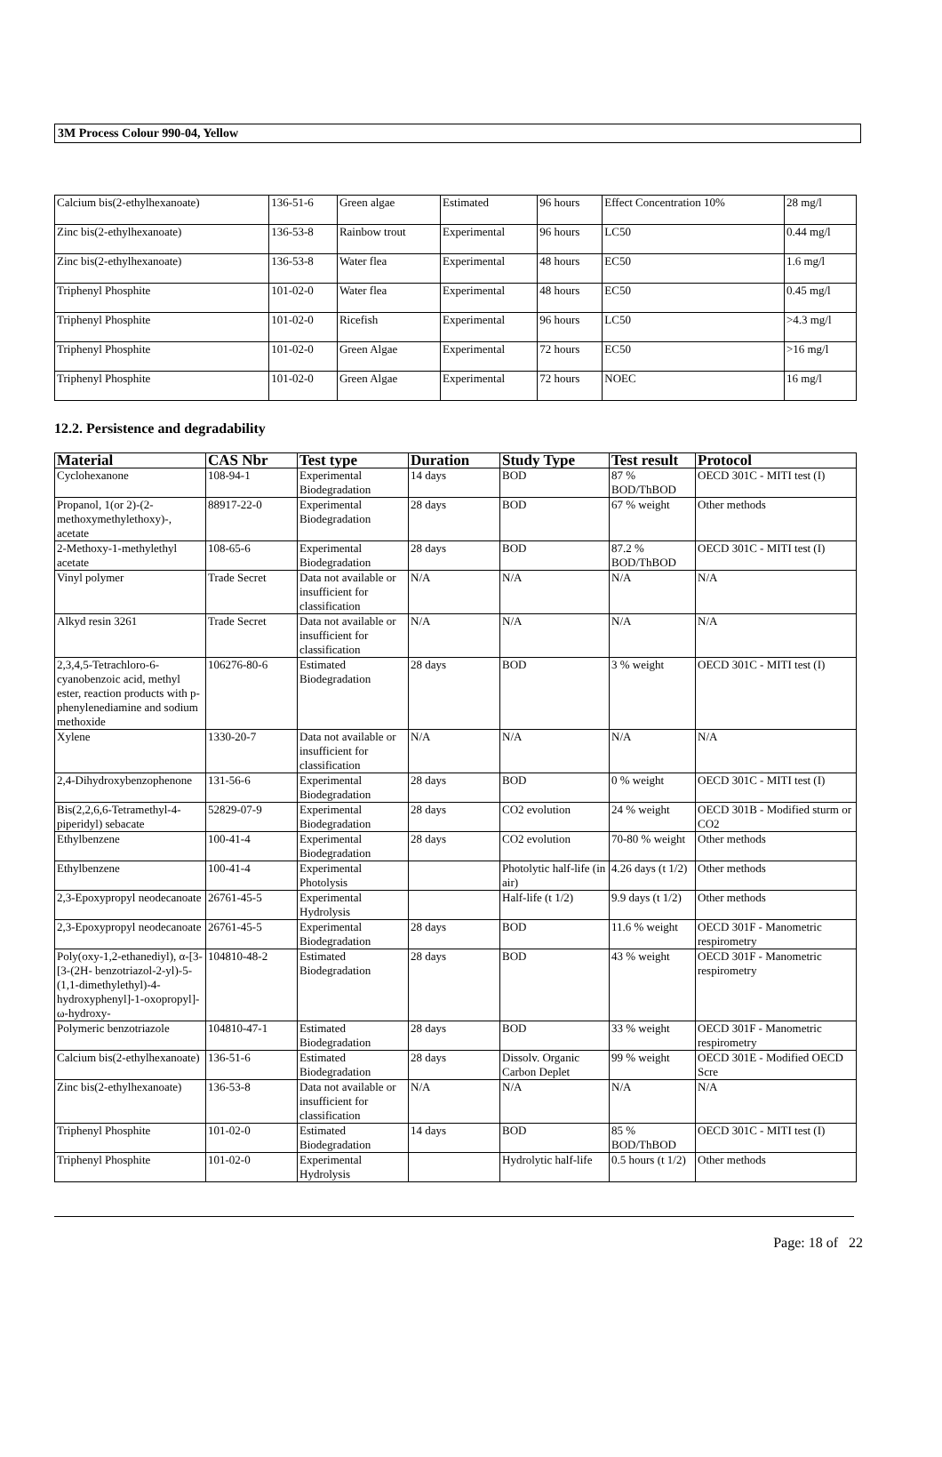3M Process Colour 990-04, Yellow
| Calcium bis(2-ethylhexanoate) | 136-51-6 | Green algae | Estimated | 96 hours | Effect Concentration 10% | 28 mg/l |
| Zinc bis(2-ethylhexanoate) | 136-53-8 | Rainbow trout | Experimental | 96 hours | LC50 | 0.44 mg/l |
| Zinc bis(2-ethylhexanoate) | 136-53-8 | Water flea | Experimental | 48 hours | EC50 | 1.6 mg/l |
| Triphenyl Phosphite | 101-02-0 | Water flea | Experimental | 48 hours | EC50 | 0.45 mg/l |
| Triphenyl Phosphite | 101-02-0 | Ricefish | Experimental | 96 hours | LC50 | >4.3 mg/l |
| Triphenyl Phosphite | 101-02-0 | Green Algae | Experimental | 72 hours | EC50 | >16 mg/l |
| Triphenyl Phosphite | 101-02-0 | Green Algae | Experimental | 72 hours | NOEC | 16 mg/l |
12.2. Persistence and degradability
| Material | CAS Nbr | Test type | Duration | Study Type | Test result | Protocol |
| --- | --- | --- | --- | --- | --- | --- |
| Cyclohexanone | 108-94-1 | Experimental Biodegradation | 14 days | BOD | 87 % BOD/ThBOD | OECD 301C - MITI test (I) |
| Propanol, 1(or 2)-(2-methoxymethylethoxy)-, acetate | 88917-22-0 | Experimental Biodegradation | 28 days | BOD | 67 % weight | Other methods |
| 2-Methoxy-1-methylethyl acetate | 108-65-6 | Experimental Biodegradation | 28 days | BOD | 87.2 % BOD/ThBOD | OECD 301C - MITI test (I) |
| Vinyl polymer | Trade Secret | Data not available or insufficient for classification | N/A | N/A | N/A | N/A |
| Alkyd resin 3261 | Trade Secret | Data not available or insufficient for classification | N/A | N/A | N/A | N/A |
| 2,3,4,5-Tetrachloro-6-cyanobenzoic acid, methyl ester, reaction products with p-phenylenediamine and sodium methoxide | 106276-80-6 | Estimated Biodegradation | 28 days | BOD | 3 % weight | OECD 301C - MITI test (I) |
| Xylene | 1330-20-7 | Data not available or insufficient for classification | N/A | N/A | N/A | N/A |
| 2,4-Dihydroxybenzophenone | 131-56-6 | Experimental Biodegradation | 28 days | BOD | 0 % weight | OECD 301C - MITI test (I) |
| Bis(2,2,6,6-Tetramethyl-4-piperidyl) sebacate | 52829-07-9 | Experimental Biodegradation | 28 days | CO2 evolution | 24 % weight | OECD 301B - Modified sturm or CO2 |
| Ethylbenzene | 100-41-4 | Experimental Biodegradation | 28 days | CO2 evolution | 70-80 % weight | Other methods |
| Ethylbenzene | 100-41-4 | Experimental Photolysis | | Photolytic half-life (in air) | 4.26 days (t 1/2) | Other methods |
| 2,3-Epoxypropyl neodecanoate | 26761-45-5 | Experimental Hydrolysis | | Half-life (t 1/2) | 9.9 days (t 1/2) | Other methods |
| 2,3-Epoxypropyl neodecanoate | 26761-45-5 | Experimental Biodegradation | 28 days | BOD | 11.6 % weight | OECD 301F - Manometric respirometry |
| Poly(oxy-1,2-ethanediyl), α-[3-[3-(2H- benzotriazol-2-yl)-5-(1,1-dimethylethyl)-4-hydroxyphenyl]-1-oxopropyl]-ω-hydroxy- | 104810-48-2 | Estimated Biodegradation | 28 days | BOD | 43 % weight | OECD 301F - Manometric respirometry |
| Polymeric benzotriazole | 104810-47-1 | Estimated Biodegradation | 28 days | BOD | 33 % weight | OECD 301F - Manometric respirometry |
| Calcium bis(2-ethylhexanoate) | 136-51-6 | Estimated Biodegradation | 28 days | Dissolv. Organic Carbon Deplet | 99 % weight | OECD 301E - Modified OECD Scre |
| Zinc bis(2-ethylhexanoate) | 136-53-8 | Data not available or insufficient for classification | N/A | N/A | N/A | N/A |
| Triphenyl Phosphite | 101-02-0 | Estimated Biodegradation | 14 days | BOD | 85 % BOD/ThBOD | OECD 301C - MITI test (I) |
| Triphenyl Phosphite | 101-02-0 | Experimental Hydrolysis | | Hydrolytic half-life | 0.5 hours (t 1/2) | Other methods |
Page: 18 of 22